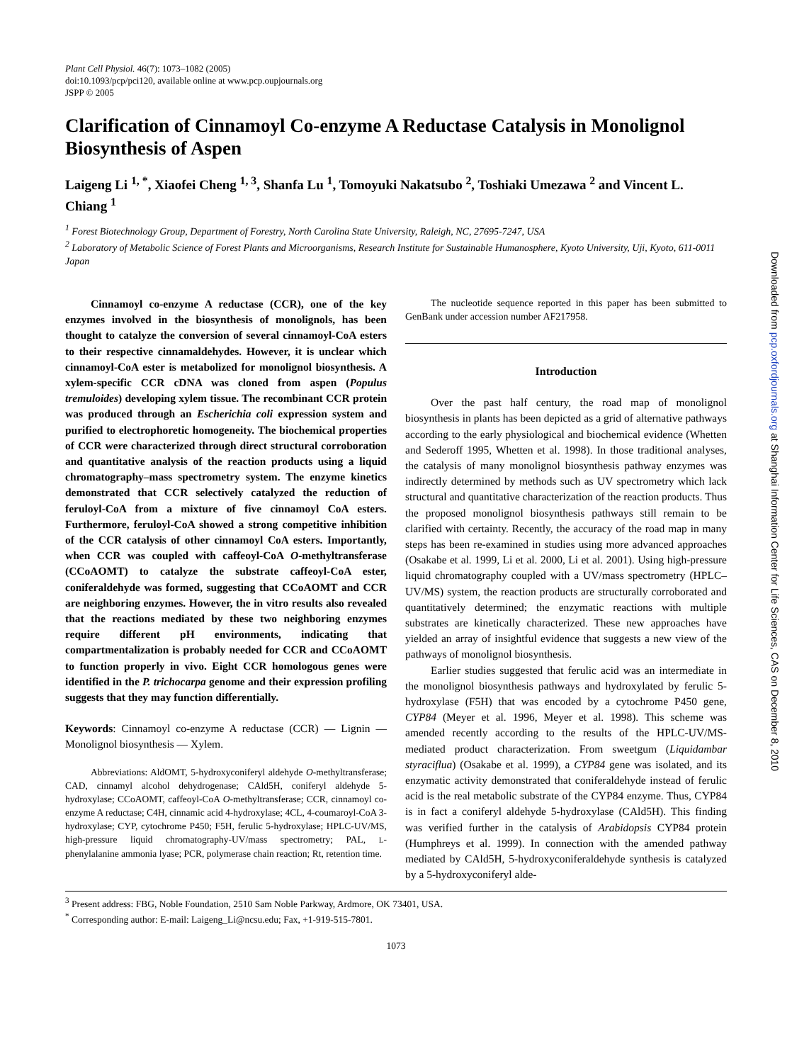Plant Cell Physiol. 46(7): 1073–1082 (2005)
doi:10.1093/pcp/pci120, available online at www.pcp.oupjournals.org
JSPP © 2005
Clarification of Cinnamoyl Co-enzyme A Reductase Catalysis in Monolignol Biosynthesis of Aspen
Laigeng Li <sup>1, *</sup>, Xiaofei Cheng <sup>1, 3</sup>, Shanfa Lu <sup>1</sup>, Tomoyuki Nakatsubo <sup>2</sup>, Toshiaki Umezawa <sup>2</sup> and Vincent L. Chiang <sup>1</sup>
<sup>1</sup> Forest Biotechnology Group, Department of Forestry, North Carolina State University, Raleigh, NC, 27695-7247, USA
<sup>2</sup> Laboratory of Metabolic Science of Forest Plants and Microorganisms, Research Institute for Sustainable Humanosphere, Kyoto University, Uji, Kyoto, 611-0011 Japan
Cinnamoyl co-enzyme A reductase (CCR), one of the key enzymes involved in the biosynthesis of monolignols, has been thought to catalyze the conversion of several cinnamoyl-CoA esters to their respective cinnamaldehydes. However, it is unclear which cinnamoyl-CoA ester is metabolized for monolignol biosynthesis. A xylem-specific CCR cDNA was cloned from aspen (Populus tremuloides) developing xylem tissue. The recombinant CCR protein was produced through an Escherichia coli expression system and purified to electrophoretic homogeneity. The biochemical properties of CCR were characterized through direct structural corroboration and quantitative analysis of the reaction products using a liquid chromatography–mass spectrometry system. The enzyme kinetics demonstrated that CCR selectively catalyzed the reduction of feruloyl-CoA from a mixture of five cinnamoyl CoA esters. Furthermore, feruloyl-CoA showed a strong competitive inhibition of the CCR catalysis of other cinnamoyl CoA esters. Importantly, when CCR was coupled with caffeoyl-CoA O-methyltransferase (CCoAOMT) to catalyze the substrate caffeoyl-CoA ester, coniferaldehyde was formed, suggesting that CCoAOMT and CCR are neighboring enzymes. However, the in vitro results also revealed that the reactions mediated by these two neighboring enzymes require different pH environments, indicating that compartmentalization is probably needed for CCR and CCoAOMT to function properly in vivo. Eight CCR homologous genes were identified in the P. trichocarpa genome and their expression profiling suggests that they may function differentially.
Keywords: Cinnamoyl co-enzyme A reductase (CCR) — Lignin — Monolignol biosynthesis — Xylem.
Abbreviations: AldOMT, 5-hydroxyconiferyl aldehyde O-methyltransferase; CAD, cinnamyl alcohol dehydrogenase; CAld5H, coniferyl aldehyde 5-hydroxylase; CCoAOMT, caffeoyl-CoA O-methyltransferase; CCR, cinnamoyl co-enzyme A reductase; C4H, cinnamic acid 4-hydroxylase; 4CL, 4-coumaroyl-CoA 3-hydroxylase; CYP, cytochrome P450; F5H, ferulic 5-hydroxylase; HPLC-UV/MS, high-pressure liquid chromatography-UV/mass spectrometry; PAL, L-phenylalanine ammonia lyase; PCR, polymerase chain reaction; Rt, retention time.
The nucleotide sequence reported in this paper has been submitted to GenBank under accession number AF217958.
Introduction
Over the past half century, the road map of monolignol biosynthesis in plants has been depicted as a grid of alternative pathways according to the early physiological and biochemical evidence (Whetten and Sederoff 1995, Whetten et al. 1998). In those traditional analyses, the catalysis of many monolignol biosynthesis pathway enzymes was indirectly determined by methods such as UV spectrometry which lack structural and quantitative characterization of the reaction products. Thus the proposed monolignol biosynthesis pathways still remain to be clarified with certainty. Recently, the accuracy of the road map in many steps has been re-examined in studies using more advanced approaches (Osakabe et al. 1999, Li et al. 2000, Li et al. 2001). Using high-pressure liquid chromatography coupled with a UV/mass spectrometry (HPLC–UV/MS) system, the reaction products are structurally corroborated and quantitatively determined; the enzymatic reactions with multiple substrates are kinetically characterized. These new approaches have yielded an array of insightful evidence that suggests a new view of the pathways of monolignol biosynthesis.
Earlier studies suggested that ferulic acid was an intermediate in the monolignol biosynthesis pathways and hydroxylated by ferulic 5-hydroxylase (F5H) that was encoded by a cytochrome P450 gene, CYP84 (Meyer et al. 1996, Meyer et al. 1998). This scheme was amended recently according to the results of the HPLC-UV/MS-mediated product characterization. From sweetgum (Liquidambar styraciflua) (Osakabe et al. 1999), a CYP84 gene was isolated, and its enzymatic activity demonstrated that coniferaldehyde instead of ferulic acid is the real metabolic substrate of the CYP84 enzyme. Thus, CYP84 is in fact a coniferyl aldehyde 5-hydroxylase (CAld5H). This finding was verified further in the catalysis of Arabidopsis CYP84 protein (Humphreys et al. 1999). In connection with the amended pathway mediated by CAld5H, 5-hydroxyconiferaldehyde synthesis is catalyzed by a 5-hydroxyconiferyl alde-
<sup>3</sup> Present address: FBG, Noble Foundation, 2510 Sam Noble Parkway, Ardmore, OK 73401, USA.
<sup>*</sup> Corresponding author: E-mail: Laigeng_Li@ncsu.edu; Fax, +1-919-515-7801.
1073
Downloaded from pcp.oxfordjournals.org at Shanghai Information Center for Life Sciences, CAS on December 8, 2010